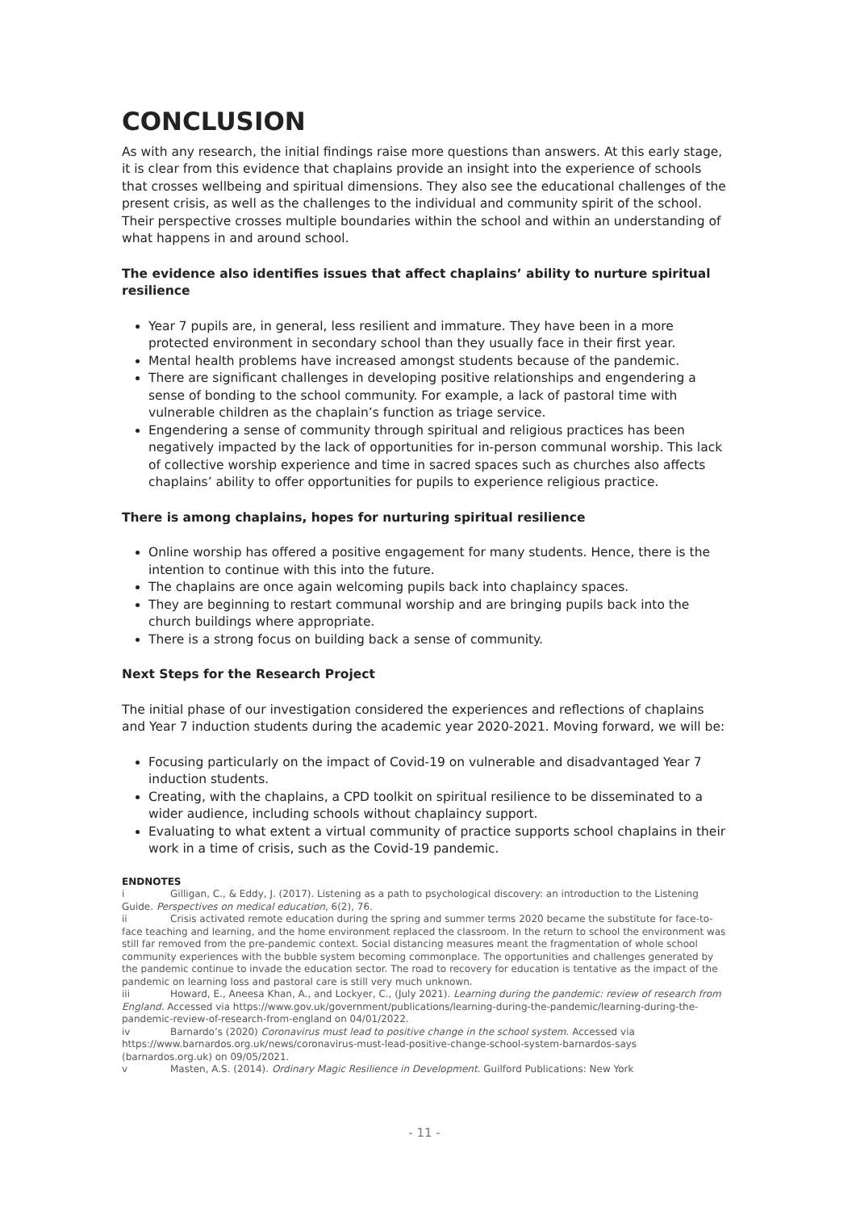CONCLUSION
As with any research, the initial findings raise more questions than answers. At this early stage, it is clear from this evidence that chaplains provide an insight into the experience of schools that crosses wellbeing and spiritual dimensions. They also see the educational challenges of the present crisis, as well as the challenges to the individual and community spirit of the school. Their perspective crosses multiple boundaries within the school and within an understanding of what happens in and around school.
The evidence also identifies issues that affect chaplains’ ability to nurture spiritual resilience
Year 7 pupils are, in general, less resilient and immature. They have been in a more protected environment in secondary school than they usually face in their first year.
Mental health problems have increased amongst students because of the pandemic.
There are significant challenges in developing positive relationships and engendering a sense of bonding to the school community. For example, a lack of pastoral time with vulnerable children as the chaplain’s function as triage service.
Engendering a sense of community through spiritual and religious practices has been negatively impacted by the lack of opportunities for in-person communal worship. This lack of collective worship experience and time in sacred spaces such as churches also affects chaplains’ ability to offer opportunities for pupils to experience religious practice.
There is among chaplains, hopes for nurturing spiritual resilience
Online worship has offered a positive engagement for many students. Hence, there is the intention to continue with this into the future.
The chaplains are once again welcoming pupils back into chaplaincy spaces.
They are beginning to restart communal worship and are bringing pupils back into the church buildings where appropriate.
There is a strong focus on building back a sense of community.
Next Steps for the Research Project
The initial phase of our investigation considered the experiences and reflections of chaplains and Year 7 induction students during the academic year 2020-2021. Moving forward, we will be:
Focusing particularly on the impact of Covid-19 on vulnerable and disadvantaged Year 7 induction students.
Creating, with the chaplains, a CPD toolkit on spiritual resilience to be disseminated to a wider audience, including schools without chaplaincy support.
Evaluating to what extent a virtual community of practice supports school chaplains in their work in a time of crisis, such as the Covid-19 pandemic.
ENDNOTES
i Gilligan, C., & Eddy, J. (2017). Listening as a path to psychological discovery: an introduction to the Listening Guide. Perspectives on medical education, 6(2), 76.
ii Crisis activated remote education during the spring and summer terms 2020 became the substitute for face-to-face teaching and learning, and the home environment replaced the classroom. In the return to school the environment was still far removed from the pre-pandemic context. Social distancing measures meant the fragmentation of whole school community experiences with the bubble system becoming commonplace. The opportunities and challenges generated by the pandemic continue to invade the education sector. The road to recovery for education is tentative as the impact of the pandemic on learning loss and pastoral care is still very much unknown.
iii Howard, E., Aneesa Khan, A., and Lockyer, C., (July 2021). Learning during the pandemic: review of research from England. Accessed via https://www.gov.uk/government/publications/learning-during-the-pandemic/learning-during-the-pandemic-review-of-research-from-england on 04/01/2022.
iv Barnardo’s (2020) Coronavirus must lead to positive change in the school system. Accessed via https://www.barnardos.org.uk/news/coronavirus-must-lead-positive-change-school-system-barnardos-says
(barnardos.org.uk) on 09/05/2021.
v Masten, A.S. (2014). Ordinary Magic Resilience in Development. Guilford Publications: New York
- 11 -